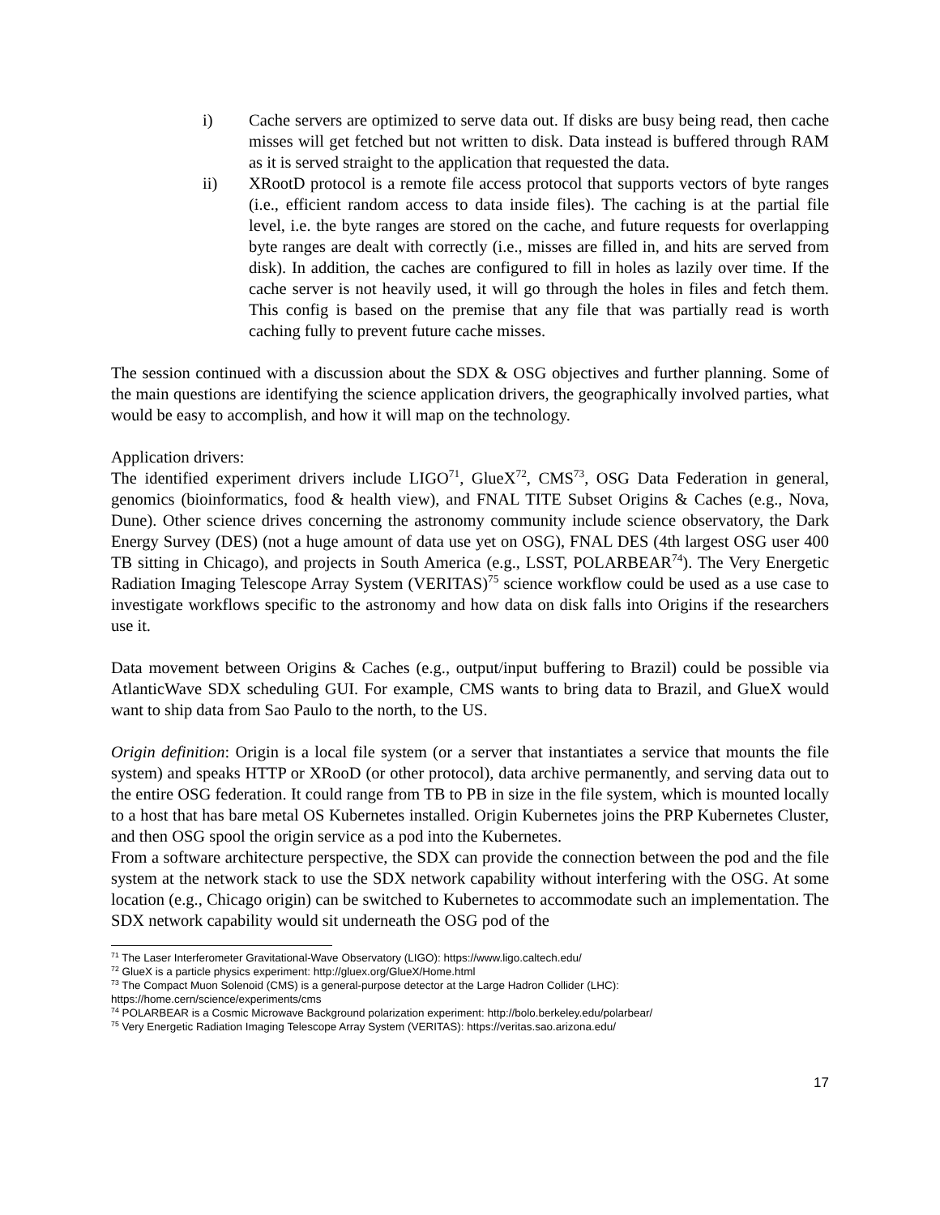i) Cache servers are optimized to serve data out. If disks are busy being read, then cache misses will get fetched but not written to disk. Data instead is buffered through RAM as it is served straight to the application that requested the data.
ii) XRootD protocol is a remote file access protocol that supports vectors of byte ranges (i.e., efficient random access to data inside files). The caching is at the partial file level, i.e. the byte ranges are stored on the cache, and future requests for overlapping byte ranges are dealt with correctly (i.e., misses are filled in, and hits are served from disk). In addition, the caches are configured to fill in holes as lazily over time. If the cache server is not heavily used, it will go through the holes in files and fetch them. This config is based on the premise that any file that was partially read is worth caching fully to prevent future cache misses.
The session continued with a discussion about the SDX & OSG objectives and further planning. Some of the main questions are identifying the science application drivers, the geographically involved parties, what would be easy to accomplish, and how it will map on the technology.
Application drivers:
The identified experiment drivers include LIGO<sup>71</sup>, GlueX<sup>72</sup>, CMS<sup>73</sup>, OSG Data Federation in general, genomics (bioinformatics, food & health view), and FNAL TITE Subset Origins & Caches (e.g., Nova, Dune). Other science drives concerning the astronomy community include science observatory, the Dark Energy Survey (DES) (not a huge amount of data use yet on OSG), FNAL DES (4th largest OSG user 400 TB sitting in Chicago), and projects in South America (e.g., LSST, POLARBEAR<sup>74</sup>). The Very Energetic Radiation Imaging Telescope Array System (VERITAS)<sup>75</sup> science workflow could be used as a use case to investigate workflows specific to the astronomy and how data on disk falls into Origins if the researchers use it.
Data movement between Origins & Caches (e.g., output/input buffering to Brazil) could be possible via AtlanticWave SDX scheduling GUI. For example, CMS wants to bring data to Brazil, and GlueX would want to ship data from Sao Paulo to the north, to the US.
Origin definition: Origin is a local file system (or a server that instantiates a service that mounts the file system) and speaks HTTP or XRooD (or other protocol), data archive permanently, and serving data out to the entire OSG federation. It could range from TB to PB in size in the file system, which is mounted locally to a host that has bare metal OS Kubernetes installed. Origin Kubernetes joins the PRP Kubernetes Cluster, and then OSG spool the origin service as a pod into the Kubernetes.
From a software architecture perspective, the SDX can provide the connection between the pod and the file system at the network stack to use the SDX network capability without interfering with the OSG. At some location (e.g., Chicago origin) can be switched to Kubernetes to accommodate such an implementation. The SDX network capability would sit underneath the OSG pod of the
<sup>71</sup> The Laser Interferometer Gravitational-Wave Observatory (LIGO): https://www.ligo.caltech.edu/
<sup>72</sup> GlueX is a particle physics experiment: http://gluex.org/GlueX/Home.html
<sup>73</sup> The Compact Muon Solenoid (CMS) is a general-purpose detector at the Large Hadron Collider (LHC): https://home.cern/science/experiments/cms
<sup>74</sup> POLARBEAR is a Cosmic Microwave Background polarization experiment: http://bolo.berkeley.edu/polarbear/
<sup>75</sup> Very Energetic Radiation Imaging Telescope Array System (VERITAS): https://veritas.sao.arizona.edu/
17